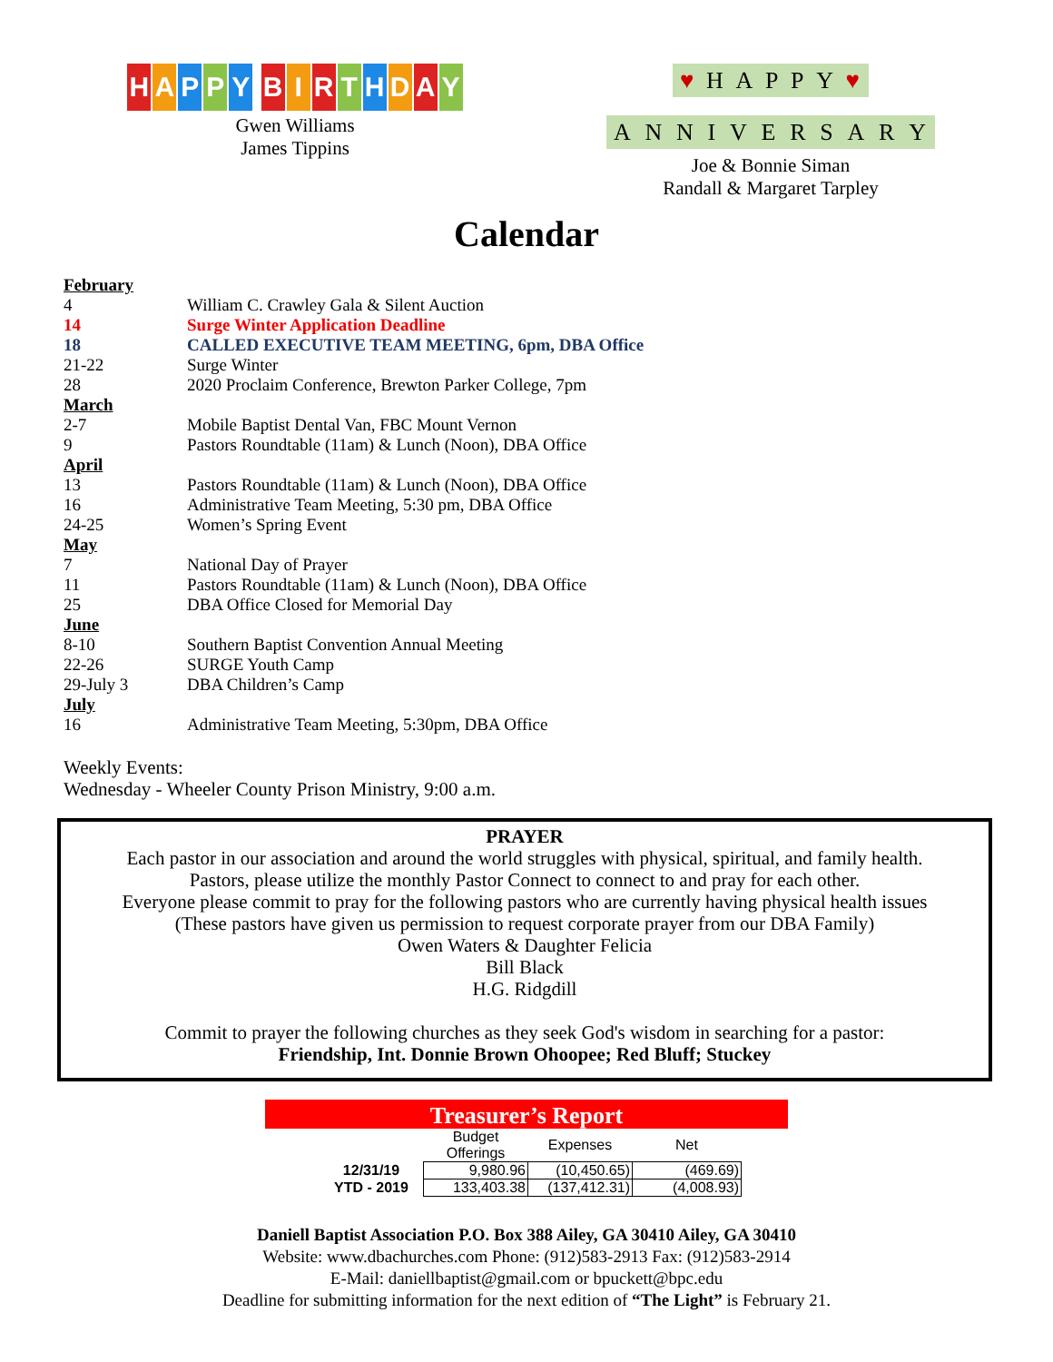HAPPY BIRTHDAY
Gwen Williams
James Tippins
♥ HAPPY ♥
ANNIVERSARY
Joe & Bonnie Siman
Randall & Margaret Tarpley
Calendar
| February | |
| 4 | William C. Crawley Gala & Silent Auction |
| 14 | Surge Winter Application Deadline |
| 18 | CALLED EXECUTIVE TEAM MEETING, 6pm, DBA Office |
| 21-22 | Surge Winter |
| 28 | 2020 Proclaim Conference, Brewton Parker College, 7pm |
| March | |
| 2-7 | Mobile Baptist Dental Van, FBC Mount Vernon |
| 9 | Pastors Roundtable (11am) & Lunch (Noon), DBA Office |
| April | |
| 13 | Pastors Roundtable (11am) & Lunch (Noon), DBA Office |
| 16 | Administrative Team Meeting, 5:30 pm, DBA Office |
| 24-25 | Women’s Spring Event |
| May | |
| 7 | National Day of Prayer |
| 11 | Pastors Roundtable (11am) & Lunch (Noon), DBA Office |
| 25 | DBA Office Closed for Memorial Day |
| June | |
| 8-10 | Southern Baptist Convention Annual Meeting |
| 22-26 | SURGE Youth Camp |
| 29-July 3 | DBA Children’s Camp |
| July | |
| 16 | Administrative Team Meeting, 5:30pm, DBA Office |
Weekly Events:
Wednesday - Wheeler County Prison Ministry, 9:00 a.m.
PRAYER
Each pastor in our association and around the world struggles with physical, spiritual, and family health.
Pastors, please utilize the monthly Pastor Connect to connect to and pray for each other.
Everyone please commit to pray for the following pastors who are currently having physical health issues
(These pastors have given us permission to request corporate prayer from our DBA Family)
Owen Waters & Daughter Felicia
Bill Black
H.G. Ridgdill
Commit to prayer the following churches as they seek God's wisdom in searching for a pastor:
Friendship, Int. Donnie Brown Ohoopee; Red Bluff; Stuckey
Treasurer’s Report
| | Budget Offerings | Expenses | Net |
| --- | --- | --- | --- |
| 12/31/19 | 9,980.96 | (10,450.65) | (469.69) |
| YTD - 2019 | 133,403.38 | (137,412.31) | (4,008.93) |
Daniell Baptist Association P.O. Box 388 Ailey, GA 30410 Ailey, GA 30410
Website: www.dbachurches.com Phone: (912)583-2913 Fax: (912)583-2914
E-Mail: daniellbaptist@gmail.com or bpuckett@bpc.edu
Deadline for submitting information for the next edition of “The Light” is February 21.